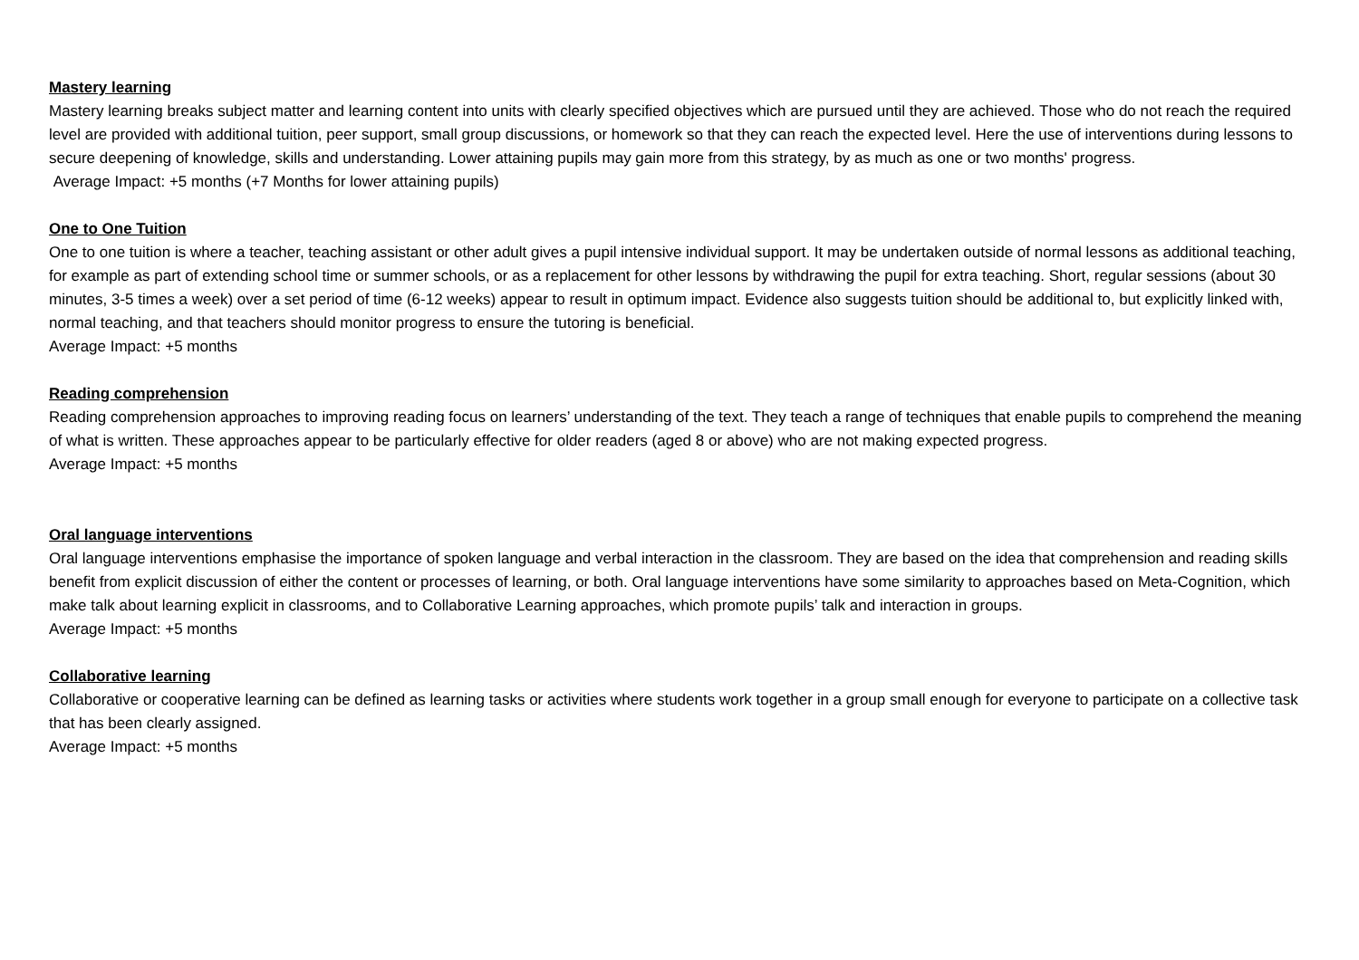Mastery learning
Mastery learning breaks subject matter and learning content into units with clearly specified objectives which are pursued until they are achieved. Those who do not reach the required level are provided with additional tuition, peer support, small group discussions, or homework so that they can reach the expected level. Here the use of interventions during lessons to secure deepening of knowledge, skills and understanding. Lower attaining pupils may gain more from this strategy, by as much as one or two months' progress.
Average Impact: +5 months (+7 Months for lower attaining pupils)
One to One Tuition
One to one tuition is where a teacher, teaching assistant or other adult gives a pupil intensive individual support. It may be undertaken outside of normal lessons as additional teaching, for example as part of extending school time or summer schools, or as a replacement for other lessons by withdrawing the pupil for extra teaching. Short, regular sessions (about 30 minutes, 3-5 times a week) over a set period of time (6-12 weeks) appear to result in optimum impact. Evidence also suggests tuition should be additional to, but explicitly linked with, normal teaching, and that teachers should monitor progress to ensure the tutoring is beneficial.
Average Impact: +5 months
Reading comprehension
Reading comprehension approaches to improving reading focus on learners’ understanding of the text. They teach a range of techniques that enable pupils to comprehend the meaning of what is written. These approaches appear to be particularly effective for older readers (aged 8 or above) who are not making expected progress.
Average Impact: +5 months
Oral language interventions
Oral language interventions emphasise the importance of spoken language and verbal interaction in the classroom. They are based on the idea that comprehension and reading skills benefit from explicit discussion of either the content or processes of learning, or both. Oral language interventions have some similarity to approaches based on Meta-Cognition, which make talk about learning explicit in classrooms, and to Collaborative Learning approaches, which promote pupils’ talk and interaction in groups.
Average Impact: +5 months
Collaborative learning
Collaborative or cooperative learning can be defined as learning tasks or activities where students work together in a group small enough for everyone to participate on a collective task that has been clearly assigned.
Average Impact: +5 months